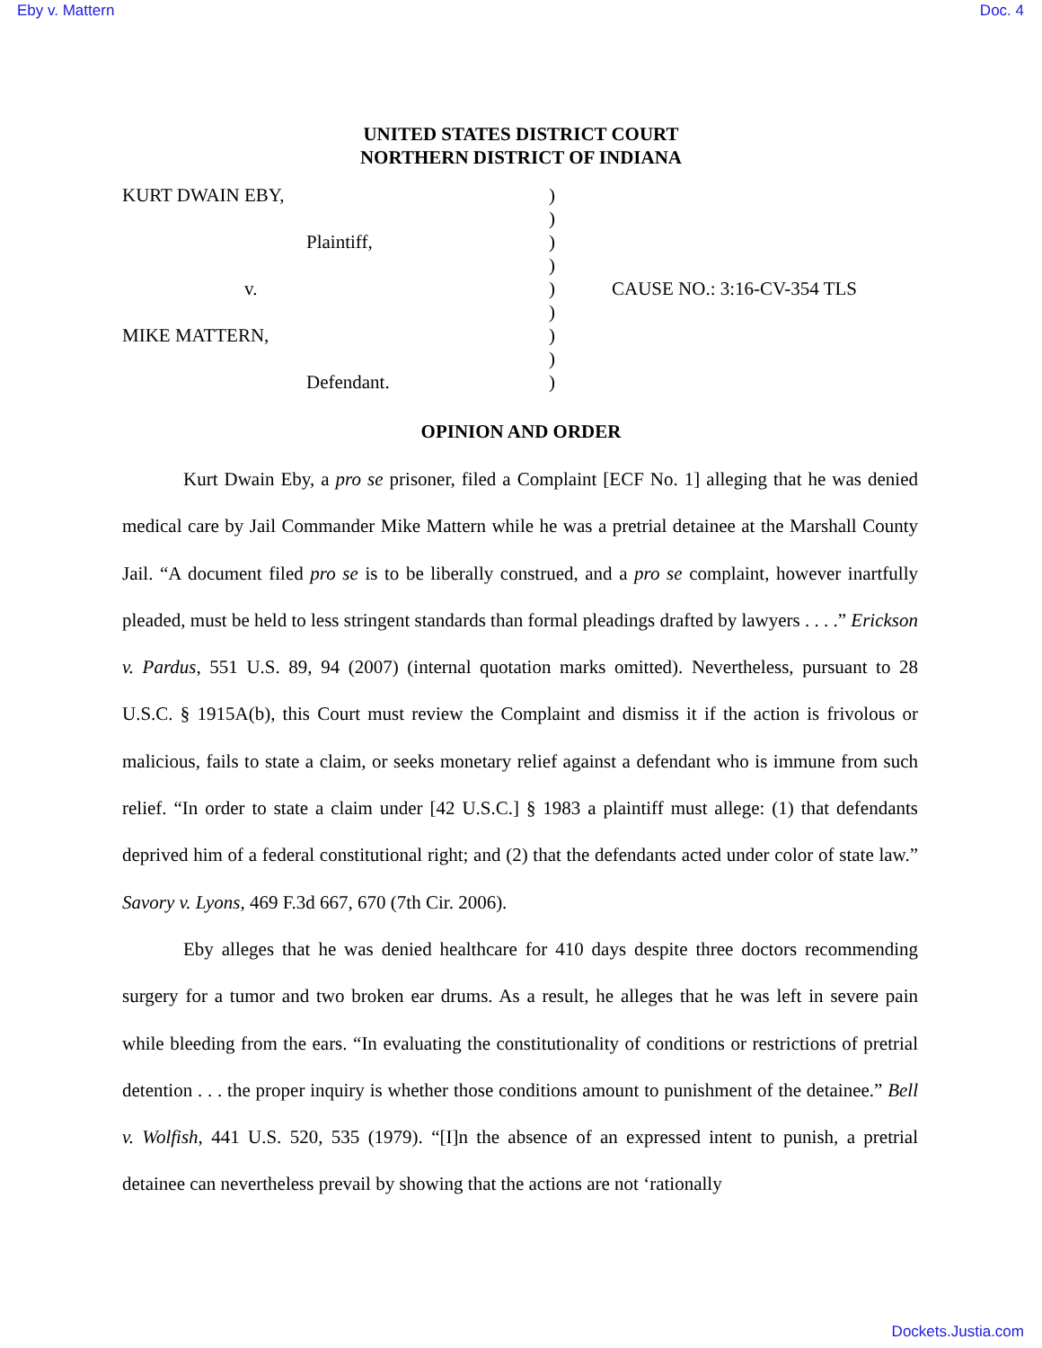Eby v. Mattern Doc. 4
UNITED STATES DISTRICT COURT
NORTHERN DISTRICT OF INDIANA
KURT DWAIN EBY,
Plaintiff,
v.
MIKE MATTERN,
Defendant.
)
)
)
)
)
)
)
)
)
CAUSE NO.: 3:16-CV-354 TLS
OPINION AND ORDER
Kurt Dwain Eby, a pro se prisoner, filed a Complaint [ECF No. 1] alleging that he was denied medical care by Jail Commander Mike Mattern while he was a pretrial detainee at the Marshall County Jail. “A document filed pro se is to be liberally construed, and a pro se complaint, however inartfully pleaded, must be held to less stringent standards than formal pleadings drafted by lawyers . . . .” Erickson v. Pardus, 551 U.S. 89, 94 (2007) (internal quotation marks omitted). Nevertheless, pursuant to 28 U.S.C. § 1915A(b), this Court must review the Complaint and dismiss it if the action is frivolous or malicious, fails to state a claim, or seeks monetary relief against a defendant who is immune from such relief. “In order to state a claim under [42 U.S.C.] § 1983 a plaintiff must allege: (1) that defendants deprived him of a federal constitutional right; and (2) that the defendants acted under color of state law.” Savory v. Lyons, 469 F.3d 667, 670 (7th Cir. 2006).
Eby alleges that he was denied healthcare for 410 days despite three doctors recommending surgery for a tumor and two broken ear drums. As a result, he alleges that he was left in severe pain while bleeding from the ears. “In evaluating the constitutionality of conditions or restrictions of pretrial detention . . . the proper inquiry is whether those conditions amount to punishment of the detainee.” Bell v. Wolfish, 441 U.S. 520, 535 (1979). “[I]n the absence of an expressed intent to punish, a pretrial detainee can nevertheless prevail by showing that the actions are not ‘rationally
Dockets.Justia.com